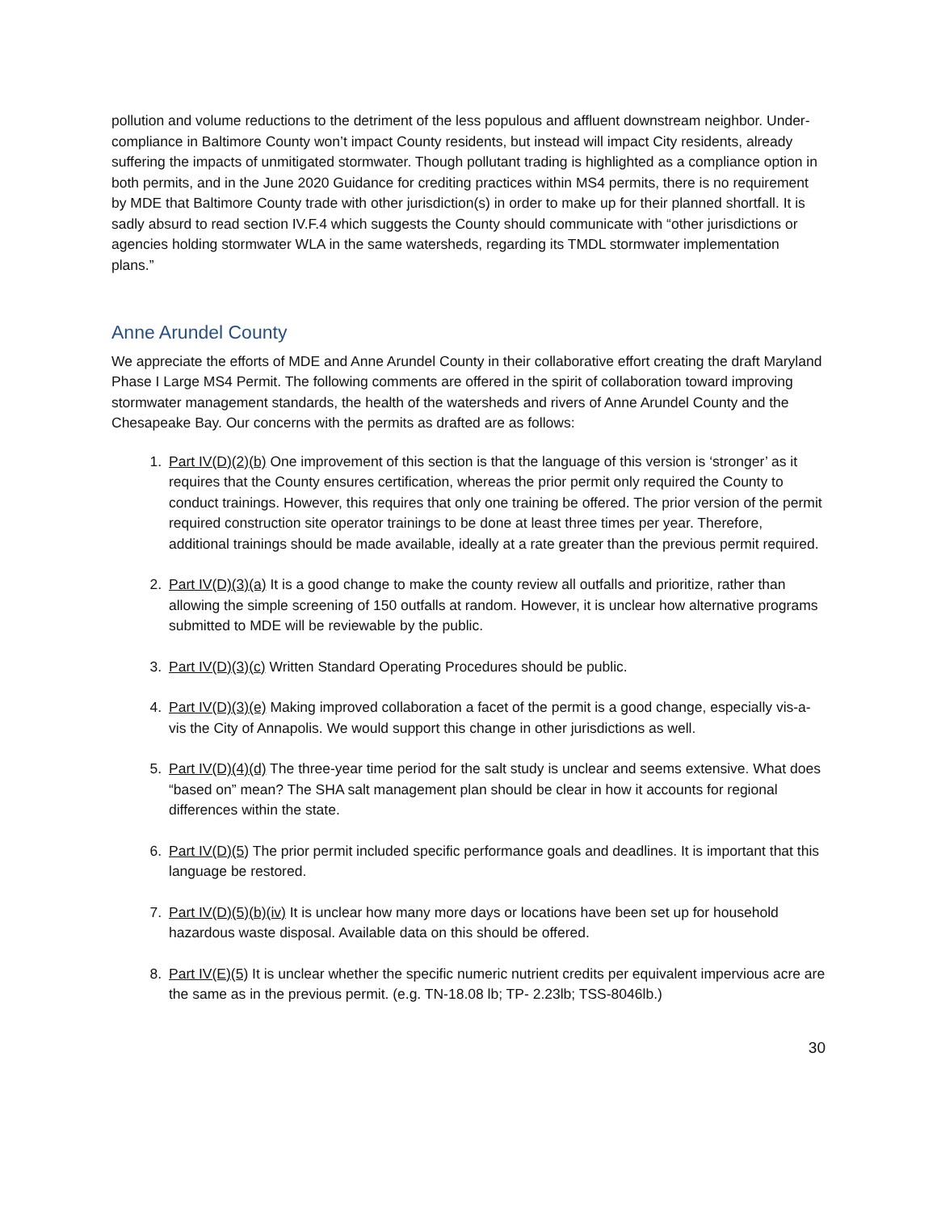pollution and volume reductions to the detriment of the less populous and affluent downstream neighbor. Under-compliance in Baltimore County won’t impact County residents, but instead will impact City residents, already suffering the impacts of unmitigated stormwater. Though pollutant trading is highlighted as a compliance option in both permits, and in the June 2020 Guidance for crediting practices within MS4 permits, there is no requirement by MDE that Baltimore County trade with other jurisdiction(s) in order to make up for their planned shortfall. It is sadly absurd to read section IV.F.4 which suggests the County should communicate with “other jurisdictions or agencies holding stormwater WLA in the same watersheds, regarding its TMDL stormwater implementation plans.”
Anne Arundel County
We appreciate the efforts of MDE and Anne Arundel County in their collaborative effort creating the draft Maryland Phase I Large MS4 Permit. The following comments are offered in the spirit of collaboration toward improving stormwater management standards, the health of the watersheds and rivers of Anne Arundel County and the Chesapeake Bay. Our concerns with the permits as drafted are as follows:
1. Part IV(D)(2)(b) One improvement of this section is that the language of this version is ‘stronger’ as it requires that the County ensures certification, whereas the prior permit only required the County to conduct trainings. However, this requires that only one training be offered. The prior version of the permit required construction site operator trainings to be done at least three times per year. Therefore, additional trainings should be made available, ideally at a rate greater than the previous permit required.
2. Part IV(D)(3)(a) It is a good change to make the county review all outfalls and prioritize, rather than allowing the simple screening of 150 outfalls at random. However, it is unclear how alternative programs submitted to MDE will be reviewable by the public.
3. Part IV(D)(3)(c) Written Standard Operating Procedures should be public.
4. Part IV(D)(3)(e) Making improved collaboration a facet of the permit is a good change, especially vis-a-vis the City of Annapolis. We would support this change in other jurisdictions as well.
5. Part IV(D)(4)(d) The three-year time period for the salt study is unclear and seems extensive. What does “based on” mean? The SHA salt management plan should be clear in how it accounts for regional differences within the state.
6. Part IV(D)(5) The prior permit included specific performance goals and deadlines. It is important that this language be restored.
7. Part IV(D)(5)(b)(iv) It is unclear how many more days or locations have been set up for household hazardous waste disposal. Available data on this should be offered.
8. Part IV(E)(5) It is unclear whether the specific numeric nutrient credits per equivalent impervious acre are the same as in the previous permit. (e.g. TN-18.08 lb; TP- 2.23lb; TSS-8046lb.)
30